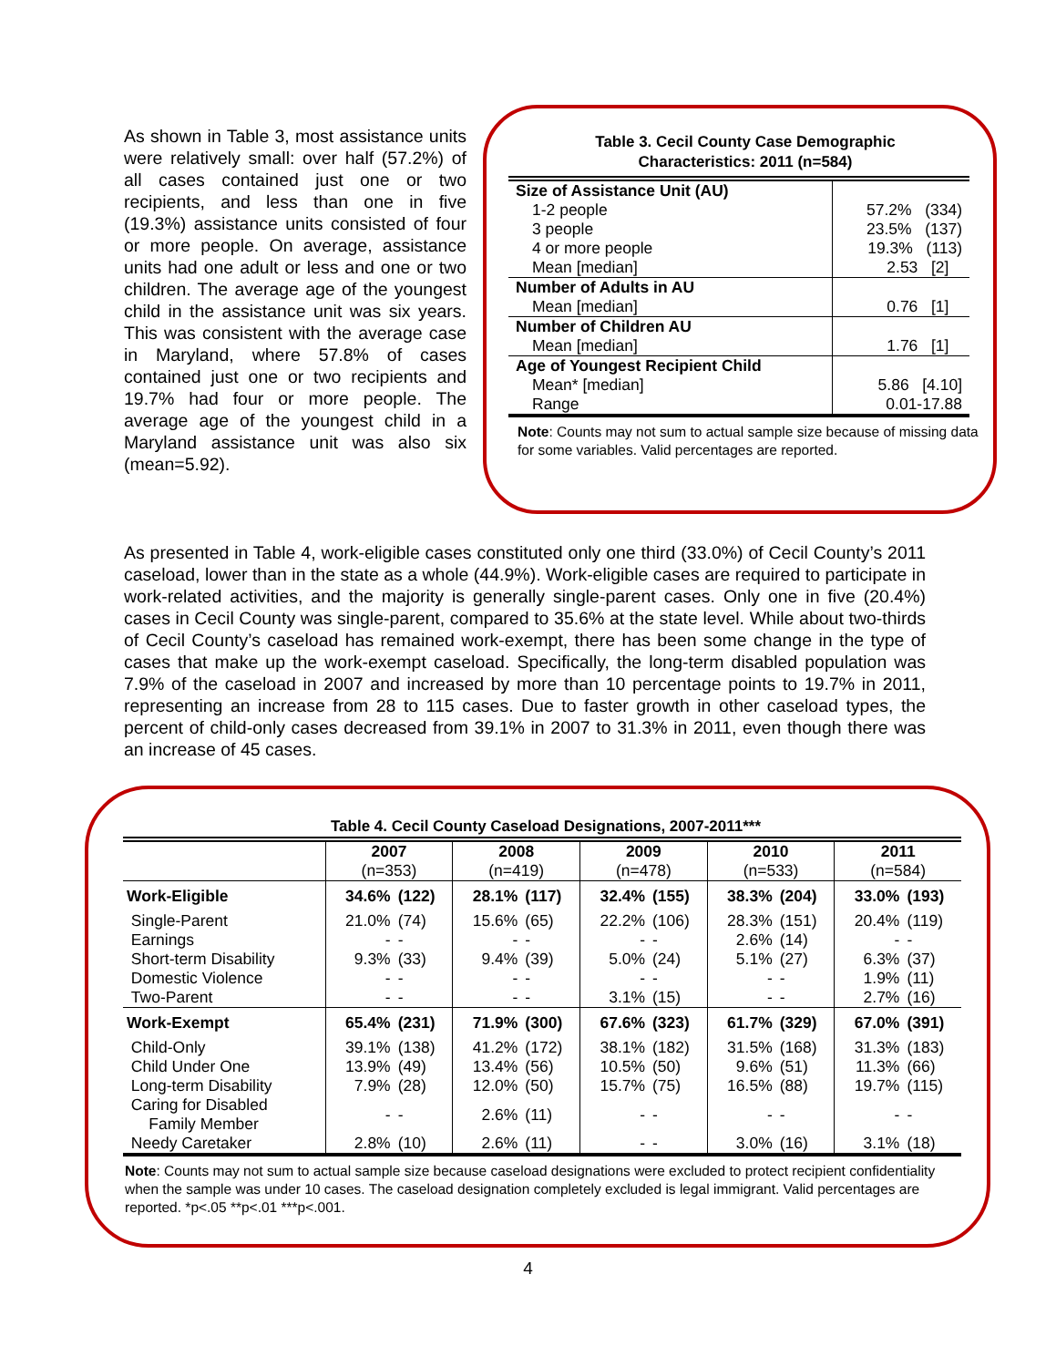As shown in Table 3, most assistance units were relatively small: over half (57.2%) of all cases contained just one or two recipients, and less than one in five (19.3%) assistance units consisted of four or more people. On average, assistance units had one adult or less and one or two children. The average age of the youngest child in the assistance unit was six years. This was consistent with the average case in Maryland, where 57.8% of cases contained just one or two recipients and 19.7% had four or more people. The average age of the youngest child in a Maryland assistance unit was also six (mean=5.92).
Table 3. Cecil County Case Demographic
Characteristics: 2011 (n=584)
| Size of Assistance Unit (AU) | |
| 1-2 people | 57.2% (334) |
| 3 people | 23.5% (137) |
| 4 or more people | 19.3% (113) |
| Mean [median] | 2.53 [2] |
| Number of Adults in AU | |
| Mean [median] | 0.76 [1] |
| Number of Children AU | |
| Mean [median] | 1.76 [1] |
| Age of Youngest Recipient Child | |
| Mean* [median] | 5.86 [4.10] |
| Range | 0.01-17.88 |
Note: Counts may not sum to actual sample size because of missing data for some variables. Valid percentages are reported.
As presented in Table 4, work-eligible cases constituted only one third (33.0%) of Cecil County’s 2011 caseload, lower than in the state as a whole (44.9%). Work-eligible cases are required to participate in work-related activities, and the majority is generally single-parent cases. Only one in five (20.4%) cases in Cecil County was single-parent, compared to 35.6% at the state level. While about two-thirds of Cecil County’s caseload has remained work-exempt, there has been some change in the type of cases that make up the work-exempt caseload. Specifically, the long-term disabled population was 7.9% of the caseload in 2007 and increased by more than 10 percentage points to 19.7% in 2011, representing an increase from 28 to 115 cases. Due to faster growth in other caseload types, the percent of child-only cases decreased from 39.1% in 2007 to 31.3% in 2011, even though there was an increase of 45 cases.
Table 4. Cecil County Caseload Designations, 2007-2011***
| | 2007 (n=353) | | 2008 (n=419) | | 2009 (n=478) | | 2010 (n=533) | | 2011 (n=584) | |
| Work-Eligible | 34.6% | (122) | 28.1% | (117) | 32.4% | (155) | 38.3% | (204) | 33.0% | (193) |
| Single-Parent | 21.0% | (74) | 15.6% | (65) | 22.2% | (106) | 28.3% | (151) | 20.4% | (119) |
| Earnings | - | - | - | - | - | - | 2.6% | (14) | - | - |
| Short-term Disability | 9.3% | (33) | 9.4% | (39) | 5.0% | (24) | 5.1% | (27) | 6.3% | (37) |
| Domestic Violence | - | - | - | - | - | - | - | - | 1.9% | (11) |
| Two-Parent | - | - | - | - | 3.1% | (15) | - | - | 2.7% | (16) |
| Work-Exempt | 65.4% | (231) | 71.9% | (300) | 67.6% | (323) | 61.7% | (329) | 67.0% | (391) |
| Child-Only | 39.1% | (138) | 41.2% | (172) | 38.1% | (182) | 31.5% | (168) | 31.3% | (183) |
| Child Under One | 13.9% | (49) | 13.4% | (56) | 10.5% | (50) | 9.6% | (51) | 11.3% | (66) |
| Long-term Disability | 7.9% | (28) | 12.0% | (50) | 15.7% | (75) | 16.5% | (88) | 19.7% | (115) |
| Caring for Disabled Family Member | - | - | 2.6% | (11) | - | - | - | - | - | - |
| Needy Caretaker | 2.8% | (10) | 2.6% | (11) | - | - | 3.0% | (16) | 3.1% | (18) |
Note: Counts may not sum to actual sample size because caseload designations were excluded to protect recipient confidentiality when the sample was under 10 cases. The caseload designation completely excluded is legal immigrant. Valid percentages are reported. *p<.05 **p<.01 ***p<.001.
4